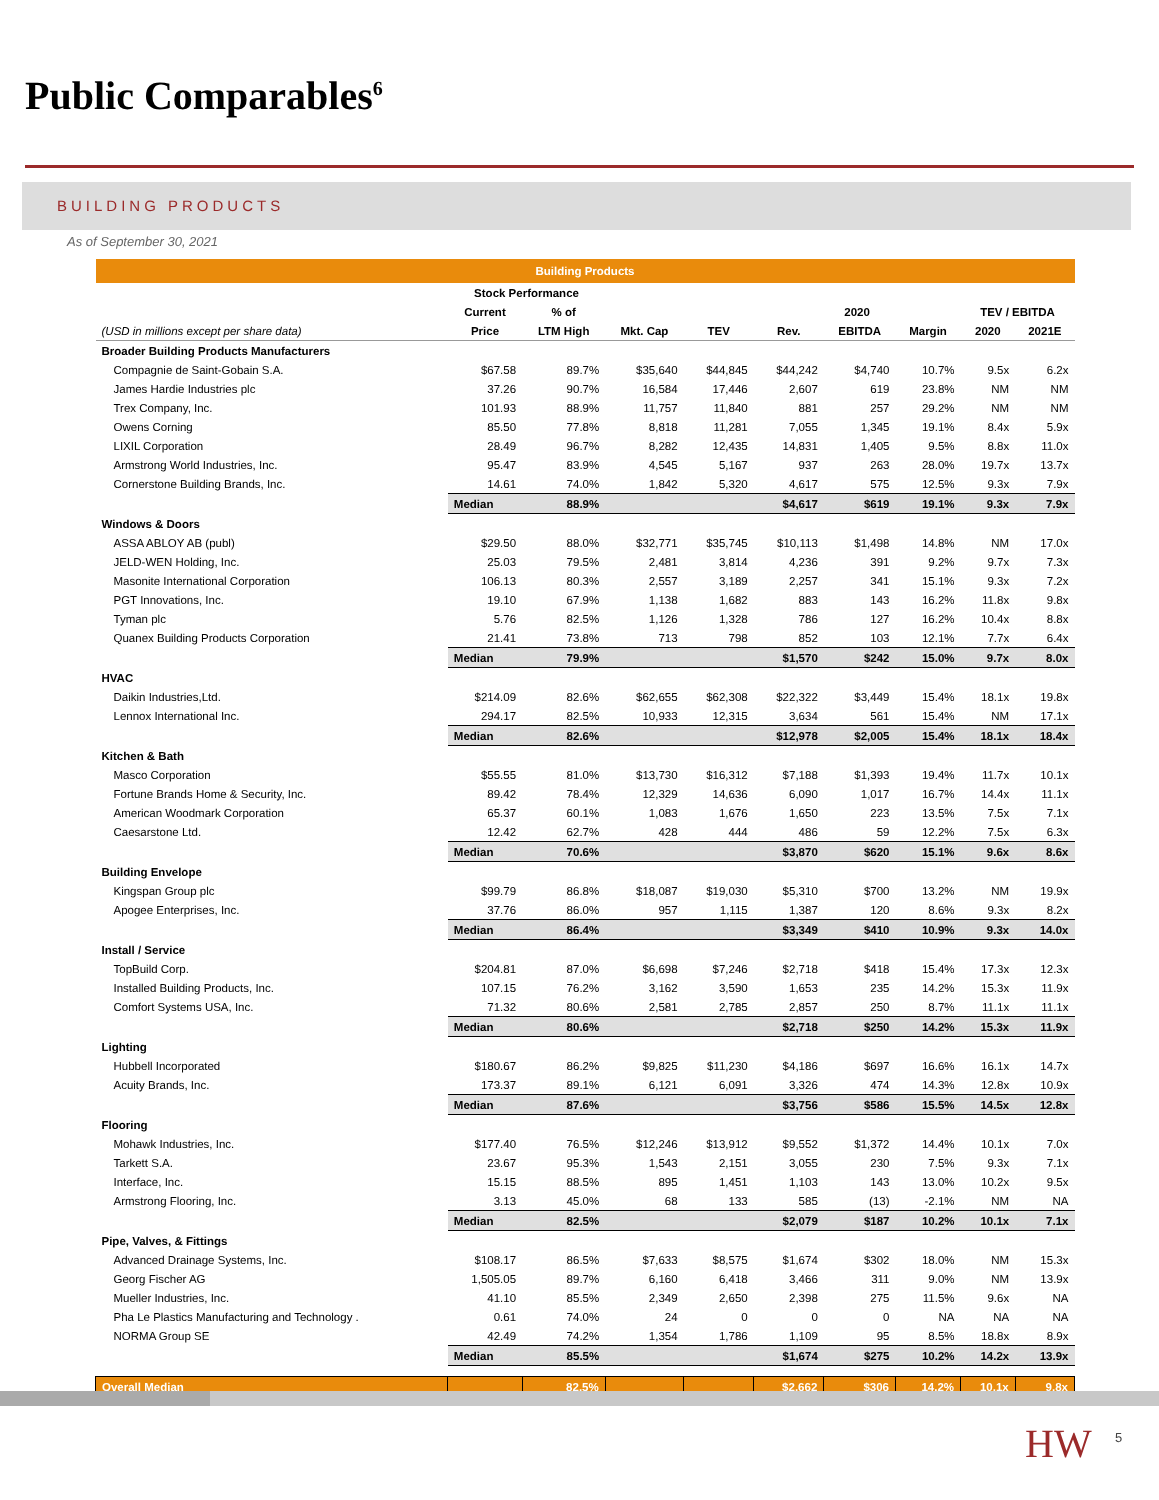Public Comparables<sup>6</sup>
BUILDING PRODUCTS
As of September 30, 2021
| Building Products | | | | | | | | | |
| | Stock Performance | | | | | | | | |
| | Current | % of | | | 2020 | | | TEV / EBITDA | |
| (USD in millions except per share data) | Price | LTM High | Mkt. Cap | TEV | Rev. | EBITDA | Margin | 2020 | 2021E |
| Broader Building Products Manufacturers | | | | | | | | | |
| Compagnie de Saint-Gobain S.A. | $67.58 | 89.7% | $35,640 | $44,845 | $44,242 | $4,740 | 10.7% | 9.5x | 6.2x |
| James Hardie Industries plc | 37.26 | 90.7% | 16,584 | 17,446 | 2,607 | 619 | 23.8% | NM | NM |
| Trex Company, Inc. | 101.93 | 88.9% | 11,757 | 11,840 | 881 | 257 | 29.2% | NM | NM |
| Owens Corning | 85.50 | 77.8% | 8,818 | 11,281 | 7,055 | 1,345 | 19.1% | 8.4x | 5.9x |
| LIXIL Corporation | 28.49 | 96.7% | 8,282 | 12,435 | 14,831 | 1,405 | 9.5% | 8.8x | 11.0x |
| Armstrong World Industries, Inc. | 95.47 | 83.9% | 4,545 | 5,167 | 937 | 263 | 28.0% | 19.7x | 13.7x |
| Cornerstone Building Brands, Inc. | 14.61 | 74.0% | 1,842 | 5,320 | 4,617 | 575 | 12.5% | 9.3x | 7.9x |
| | Median | 88.9% | | | $4,617 | $619 | 19.1% | 9.3x | 7.9x |
| Windows & Doors | | | | | | | | | |
| ASSA ABLOY AB (publ) | $29.50 | 88.0% | $32,771 | $35,745 | $10,113 | $1,498 | 14.8% | NM | 17.0x |
| JELD-WEN Holding, Inc. | 25.03 | 79.5% | 2,481 | 3,814 | 4,236 | 391 | 9.2% | 9.7x | 7.3x |
| Masonite International Corporation | 106.13 | 80.3% | 2,557 | 3,189 | 2,257 | 341 | 15.1% | 9.3x | 7.2x |
| PGT Innovations, Inc. | 19.10 | 67.9% | 1,138 | 1,682 | 883 | 143 | 16.2% | 11.8x | 9.8x |
| Tyman plc | 5.76 | 82.5% | 1,126 | 1,328 | 786 | 127 | 16.2% | 10.4x | 8.8x |
| Quanex Building Products Corporation | 21.41 | 73.8% | 713 | 798 | 852 | 103 | 12.1% | 7.7x | 6.4x |
| | Median | 79.9% | | | $1,570 | $242 | 15.0% | 9.7x | 8.0x |
| HVAC | | | | | | | | | |
| Daikin Industries,Ltd. | $214.09 | 82.6% | $62,655 | $62,308 | $22,322 | $3,449 | 15.4% | 18.1x | 19.8x |
| Lennox International Inc. | 294.17 | 82.5% | 10,933 | 12,315 | 3,634 | 561 | 15.4% | NM | 17.1x |
| | Median | 82.6% | | | $12,978 | $2,005 | 15.4% | 18.1x | 18.4x |
| Kitchen & Bath | | | | | | | | | |
| Masco Corporation | $55.55 | 81.0% | $13,730 | $16,312 | $7,188 | $1,393 | 19.4% | 11.7x | 10.1x |
| Fortune Brands Home & Security, Inc. | 89.42 | 78.4% | 12,329 | 14,636 | 6,090 | 1,017 | 16.7% | 14.4x | 11.1x |
| American Woodmark Corporation | 65.37 | 60.1% | 1,083 | 1,676 | 1,650 | 223 | 13.5% | 7.5x | 7.1x |
| Caesarstone Ltd. | 12.42 | 62.7% | 428 | 444 | 486 | 59 | 12.2% | 7.5x | 6.3x |
| | Median | 70.6% | | | $3,870 | $620 | 15.1% | 9.6x | 8.6x |
| Building Envelope | | | | | | | | | |
| Kingspan Group plc | $99.79 | 86.8% | $18,087 | $19,030 | $5,310 | $700 | 13.2% | NM | 19.9x |
| Apogee Enterprises, Inc. | 37.76 | 86.0% | 957 | 1,115 | 1,387 | 120 | 8.6% | 9.3x | 8.2x |
| | Median | 86.4% | | | $3,349 | $410 | 10.9% | 9.3x | 14.0x |
| Install / Service | | | | | | | | | |
| TopBuild Corp. | $204.81 | 87.0% | $6,698 | $7,246 | $2,718 | $418 | 15.4% | 17.3x | 12.3x |
| Installed Building Products, Inc. | 107.15 | 76.2% | 3,162 | 3,590 | 1,653 | 235 | 14.2% | 15.3x | 11.9x |
| Comfort Systems USA, Inc. | 71.32 | 80.6% | 2,581 | 2,785 | 2,857 | 250 | 8.7% | 11.1x | 11.1x |
| | Median | 80.6% | | | $2,718 | $250 | 14.2% | 15.3x | 11.9x |
| Lighting | | | | | | | | | |
| Hubbell Incorporated | $180.67 | 86.2% | $9,825 | $11,230 | $4,186 | $697 | 16.6% | 16.1x | 14.7x |
| Acuity Brands, Inc. | 173.37 | 89.1% | 6,121 | 6,091 | 3,326 | 474 | 14.3% | 12.8x | 10.9x |
| | Median | 87.6% | | | $3,756 | $586 | 15.5% | 14.5x | 12.8x |
| Flooring | | | | | | | | | |
| Mohawk Industries, Inc. | $177.40 | 76.5% | $12,246 | $13,912 | $9,552 | $1,372 | 14.4% | 10.1x | 7.0x |
| Tarkett S.A. | 23.67 | 95.3% | 1,543 | 2,151 | 3,055 | 230 | 7.5% | 9.3x | 7.1x |
| Interface, Inc. | 15.15 | 88.5% | 895 | 1,451 | 1,103 | 143 | 13.0% | 10.2x | 9.5x |
| Armstrong Flooring, Inc. | 3.13 | 45.0% | 68 | 133 | 585 | (13) | -2.1% | NM | NA |
| | Median | 82.5% | | | $2,079 | $187 | 10.2% | 10.1x | 7.1x |
| Pipe, Valves, & Fittings | | | | | | | | | |
| Advanced Drainage Systems, Inc. | $108.17 | 86.5% | $7,633 | $8,575 | $1,674 | $302 | 18.0% | NM | 15.3x |
| Georg Fischer AG | 1,505.05 | 89.7% | 6,160 | 6,418 | 3,466 | 311 | 9.0% | NM | 13.9x |
| Mueller Industries, Inc. | 41.10 | 85.5% | 2,349 | 2,650 | 2,398 | 275 | 11.5% | 9.6x | NA |
| Pha Le Plastics Manufacturing and Technology . | 0.61 | 74.0% | 24 | 0 | 0 | 0 | NA | NA | NA |
| NORMA Group SE | 42.49 | 74.2% | 1,354 | 1,786 | 1,109 | 95 | 8.5% | 18.8x | 8.9x |
| | Median | 85.5% | | | $1,674 | $275 | 10.2% | 14.2x | 13.9x |
| Overall Median | | 82.5% | | | $2,662 | $306 | 14.2% | 10.1x | 9.8x |
HW 5